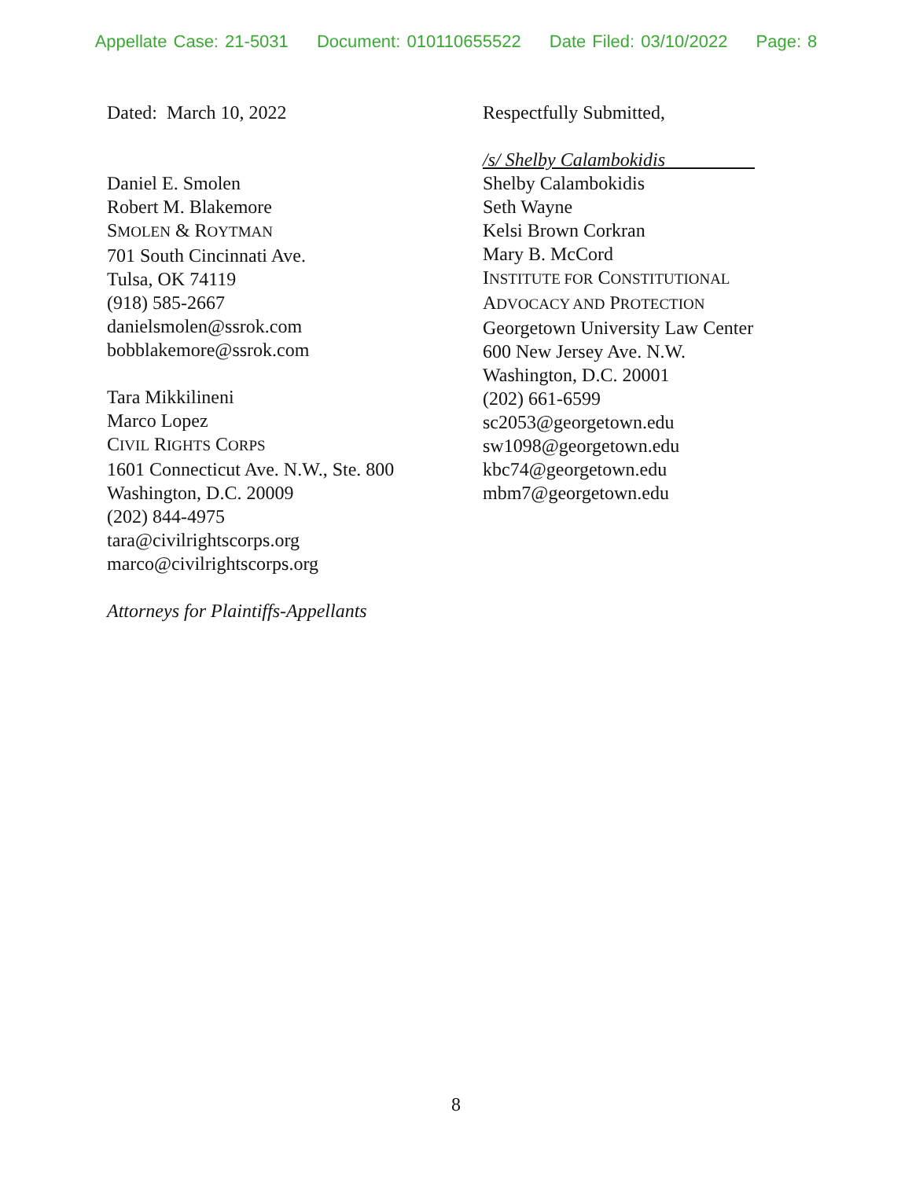Appellate Case: 21-5031 Document: 010110655522 Date Filed: 03/10/2022 Page: 8
Dated: March 10, 2022
Daniel E. Smolen
Robert M. Blakemore
SMOLEN & ROYTMAN
701 South Cincinnati Ave.
Tulsa, OK 74119
(918) 585-2667
danielsmolen@ssrok.com
bobblakemore@ssrok.com
Tara Mikkilineni
Marco Lopez
CIVIL RIGHTS CORPS
1601 Connecticut Ave. N.W., Ste. 800
Washington, D.C. 20009
(202) 844-4975
tara@civilrightscorps.org
marco@civilrightscorps.org
Attorneys for Plaintiffs-Appellants
Respectfully Submitted,
/s/ Shelby Calambokidis
Shelby Calambokidis
Seth Wayne
Kelsi Brown Corkran
Mary B. McCord
INSTITUTE FOR CONSTITUTIONAL
ADVOCACY AND PROTECTION
Georgetown University Law Center
600 New Jersey Ave. N.W.
Washington, D.C. 20001
(202) 661-6599
sc2053@georgetown.edu
sw1098@georgetown.edu
kbc74@georgetown.edu
mbm7@georgetown.edu
8